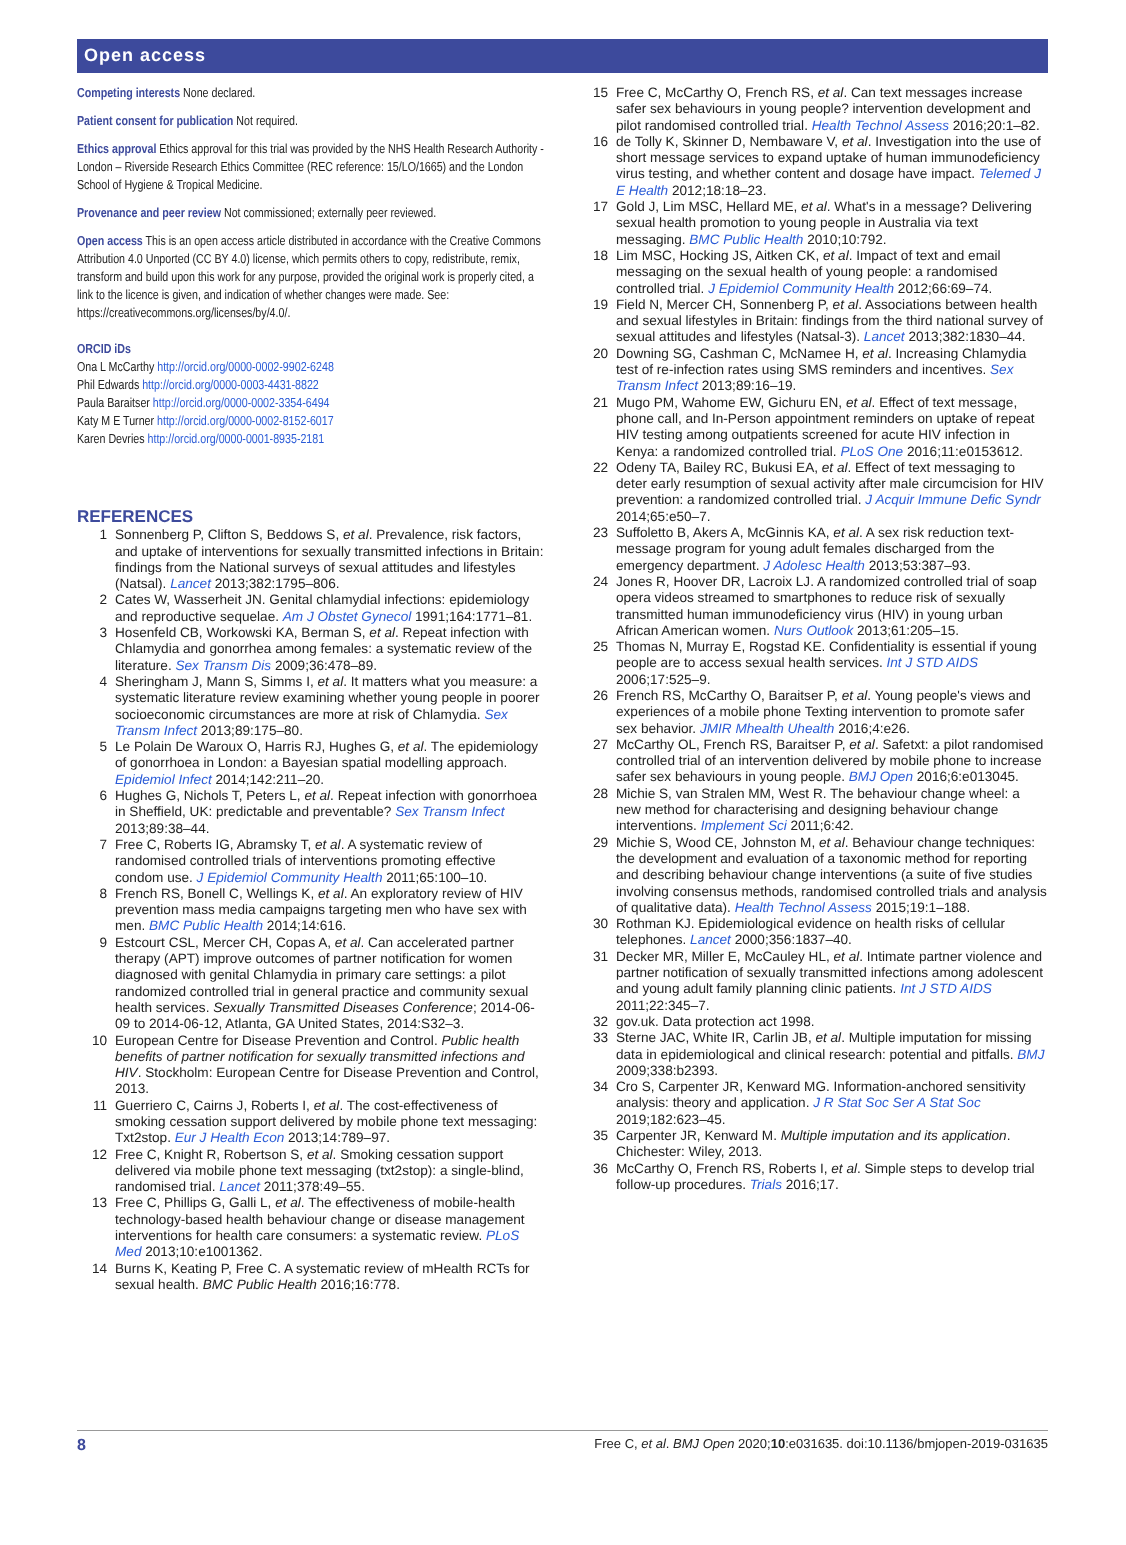Open access
Competing interests None declared.
Patient consent for publication Not required.
Ethics approval Ethics approval for this trial was provided by the NHS Health Research Authority - London – Riverside Research Ethics Committee (REC reference: 15/LO/1665) and the London School of Hygiene & Tropical Medicine.
Provenance and peer review Not commissioned; externally peer reviewed.
Open access This is an open access article distributed in accordance with the Creative Commons Attribution 4.0 Unported (CC BY 4.0) license, which permits others to copy, redistribute, remix, transform and build upon this work for any purpose, provided the original work is properly cited, a link to the licence is given, and indication of whether changes were made. See: https://creativecommons.org/licenses/by/4.0/.
ORCID iDs
Ona L McCarthy http://orcid.org/0000-0002-9902-6248
Phil Edwards http://orcid.org/0000-0003-4431-8822
Paula Baraitser http://orcid.org/0000-0002-3354-6494
Katy M E Turner http://orcid.org/0000-0002-8152-6017
Karen Devries http://orcid.org/0000-0001-8935-2181
REFERENCES
1 Sonnenberg P, Clifton S, Beddows S, et al. Prevalence, risk factors, and uptake of interventions for sexually transmitted infections in Britain: findings from the National surveys of sexual attitudes and lifestyles (Natsal). Lancet 2013;382:1795–806.
2 Cates W, Wasserheit JN. Genital chlamydial infections: epidemiology and reproductive sequelae. Am J Obstet Gynecol 1991;164:1771–81.
3 Hosenfeld CB, Workowski KA, Berman S, et al. Repeat infection with Chlamydia and gonorrhea among females: a systematic review of the literature. Sex Transm Dis 2009;36:478–89.
4 Sheringham J, Mann S, Simms I, et al. It matters what you measure: a systematic literature review examining whether young people in poorer socioeconomic circumstances are more at risk of Chlamydia. Sex Transm Infect 2013;89:175–80.
5 Le Polain De Waroux O, Harris RJ, Hughes G, et al. The epidemiology of gonorrhoea in London: a Bayesian spatial modelling approach. Epidemiol Infect 2014;142:211–20.
6 Hughes G, Nichols T, Peters L, et al. Repeat infection with gonorrhoea in Sheffield, UK: predictable and preventable? Sex Transm Infect 2013;89:38–44.
7 Free C, Roberts IG, Abramsky T, et al. A systematic review of randomised controlled trials of interventions promoting effective condom use. J Epidemiol Community Health 2011;65:100–10.
8 French RS, Bonell C, Wellings K, et al. An exploratory review of HIV prevention mass media campaigns targeting men who have sex with men. BMC Public Health 2014;14:616.
9 Estcourt CSL, Mercer CH, Copas A, et al. Can accelerated partner therapy (APT) improve outcomes of partner notification for women diagnosed with genital Chlamydia in primary care settings: a pilot randomized controlled trial in general practice and community sexual health services. Sexually Transmitted Diseases Conference; 2014-06-09 to 2014-06-12, Atlanta, GA United States, 2014:S32–3.
10 European Centre for Disease Prevention and Control. Public health benefits of partner notification for sexually transmitted infections and HIV. Stockholm: European Centre for Disease Prevention and Control, 2013.
11 Guerriero C, Cairns J, Roberts I, et al. The cost-effectiveness of smoking cessation support delivered by mobile phone text messaging: Txt2stop. Eur J Health Econ 2013;14:789–97.
12 Free C, Knight R, Robertson S, et al. Smoking cessation support delivered via mobile phone text messaging (txt2stop): a single-blind, randomised trial. Lancet 2011;378:49–55.
13 Free C, Phillips G, Galli L, et al. The effectiveness of mobile-health technology-based health behaviour change or disease management interventions for health care consumers: a systematic review. PLoS Med 2013;10:e1001362.
14 Burns K, Keating P, Free C. A systematic review of mHealth RCTs for sexual health. BMC Public Health 2016;16:778.
15 Free C, McCarthy O, French RS, et al. Can text messages increase safer sex behaviours in young people? intervention development and pilot randomised controlled trial. Health Technol Assess 2016;20:1–82.
16 de Tolly K, Skinner D, Nembaware V, et al. Investigation into the use of short message services to expand uptake of human immunodeficiency virus testing, and whether content and dosage have impact. Telemed J E Health 2012;18:18–23.
17 Gold J, Lim MSC, Hellard ME, et al. What's in a message? Delivering sexual health promotion to young people in Australia via text messaging. BMC Public Health 2010;10:792.
18 Lim MSC, Hocking JS, Aitken CK, et al. Impact of text and email messaging on the sexual health of young people: a randomised controlled trial. J Epidemiol Community Health 2012;66:69–74.
19 Field N, Mercer CH, Sonnenberg P, et al. Associations between health and sexual lifestyles in Britain: findings from the third national survey of sexual attitudes and lifestyles (Natsal-3). Lancet 2013;382:1830–44.
20 Downing SG, Cashman C, McNamee H, et al. Increasing Chlamydia test of re-infection rates using SMS reminders and incentives. Sex Transm Infect 2013;89:16–19.
21 Mugo PM, Wahome EW, Gichuru EN, et al. Effect of text message, phone call, and In-Person appointment reminders on uptake of repeat HIV testing among outpatients screened for acute HIV infection in Kenya: a randomized controlled trial. PLoS One 2016;11:e0153612.
22 Odeny TA, Bailey RC, Bukusi EA, et al. Effect of text messaging to deter early resumption of sexual activity after male circumcision for HIV prevention: a randomized controlled trial. J Acquir Immune Defic Syndr 2014;65:e50–7.
23 Suffoletto B, Akers A, McGinnis KA, et al. A sex risk reduction text-message program for young adult females discharged from the emergency department. J Adolesc Health 2013;53:387–93.
24 Jones R, Hoover DR, Lacroix LJ. A randomized controlled trial of soap opera videos streamed to smartphones to reduce risk of sexually transmitted human immunodeficiency virus (HIV) in young urban African American women. Nurs Outlook 2013;61:205–15.
25 Thomas N, Murray E, Rogstad KE. Confidentiality is essential if young people are to access sexual health services. Int J STD AIDS 2006;17:525–9.
26 French RS, McCarthy O, Baraitser P, et al. Young people's views and experiences of a mobile phone Texting intervention to promote safer sex behavior. JMIR Mhealth Uhealth 2016;4:e26.
27 McCarthy OL, French RS, Baraitser P, et al. Safetxt: a pilot randomised controlled trial of an intervention delivered by mobile phone to increase safer sex behaviours in young people. BMJ Open 2016;6:e013045.
28 Michie S, van Stralen MM, West R. The behaviour change wheel: a new method for characterising and designing behaviour change interventions. Implement Sci 2011;6:42.
29 Michie S, Wood CE, Johnston M, et al. Behaviour change techniques: the development and evaluation of a taxonomic method for reporting and describing behaviour change interventions (a suite of five studies involving consensus methods, randomised controlled trials and analysis of qualitative data). Health Technol Assess 2015;19:1–188.
30 Rothman KJ. Epidemiological evidence on health risks of cellular telephones. Lancet 2000;356:1837–40.
31 Decker MR, Miller E, McCauley HL, et al. Intimate partner violence and partner notification of sexually transmitted infections among adolescent and young adult family planning clinic patients. Int J STD AIDS 2011;22:345–7.
32 gov.uk. Data protection act 1998.
33 Sterne JAC, White IR, Carlin JB, et al. Multiple imputation for missing data in epidemiological and clinical research: potential and pitfalls. BMJ 2009;338:b2393.
34 Cro S, Carpenter JR, Kenward MG. Information-anchored sensitivity analysis: theory and application. J R Stat Soc Ser A Stat Soc 2019;182:623–45.
35 Carpenter JR, Kenward M. Multiple imputation and its application. Chichester: Wiley, 2013.
36 McCarthy O, French RS, Roberts I, et al. Simple steps to develop trial follow-up procedures. Trials 2016;17.
8 Free C, et al. BMJ Open 2020;10:e031635. doi:10.1136/bmjopen-2019-031635